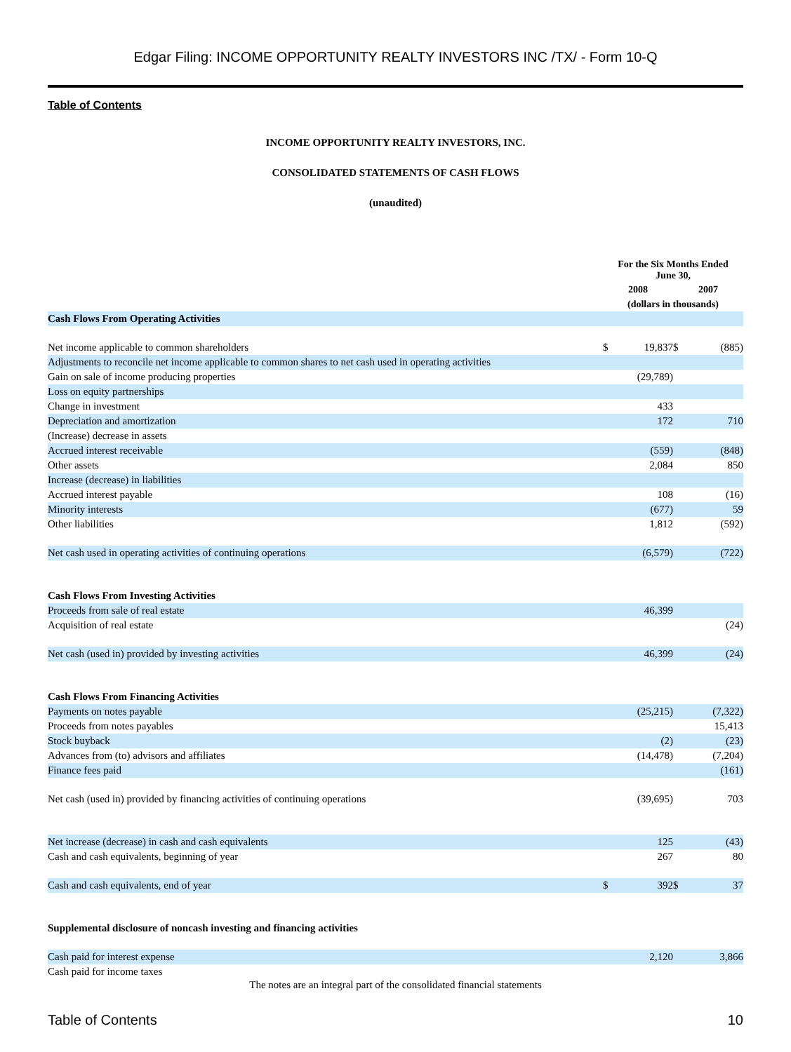Edgar Filing: INCOME OPPORTUNITY REALTY INVESTORS INC /TX/ - Form 10-Q
Table of Contents
INCOME OPPORTUNITY REALTY INVESTORS, INC.
CONSOLIDATED STATEMENTS OF CASH FLOWS
(unaudited)
| | For the Six Months Ended June 30, | | | |
| | 2008 | | 2007 | |
| | (dollars in thousands) | | | |
| Cash Flows From Operating Activities | | | | |
| Net income applicable to common shareholders | $ | 19,837 | $ | (885) |
| Adjustments to reconcile net income applicable to common shares to net cash used in operating activities | | | | |
| Gain on sale of income producing properties | | (29,789) | | |
| Loss on equity partnerships | | | | |
| Change in investment | | 433 | | |
| Depreciation and amortization | | 172 | | 710 |
| (Increase) decrease in assets | | | | |
| Accrued interest receivable | | (559) | | (848) |
| Other assets | | 2,084 | | 850 |
| Increase (decrease) in liabilities | | | | |
| Accrued interest payable | | 108 | | (16) |
| Minority interests | | (677) | | 59 |
| Other liabilities | | 1,812 | | (592) |
| Net cash used in operating activities of continuing operations | | (6,579) | | (722) |
| Cash Flows From Investing Activities | | | | |
| Proceeds from sale of real estate | | 46,399 | | |
| Acquisition of real estate | | | | (24) |
| Net cash (used in) provided by investing activities | | 46,399 | | (24) |
| Cash Flows From Financing Activities | | | | |
| Payments on notes payable | | (25,215) | | (7,322) |
| Proceeds from notes payables | | | | 15,413 |
| Stock buyback | | (2) | | (23) |
| Advances from (to) advisors and affiliates | | (14,478) | | (7,204) |
| Finance fees paid | | | | (161) |
| Net cash (used in) provided by financing activities of continuing operations | | (39,695) | | 703 |
| Net increase (decrease) in cash and cash equivalents | | 125 | | (43) |
| Cash and cash equivalents, beginning of year | | 267 | | 80 |
| Cash and cash equivalents, end of year | $ | 392 | $ | 37 |
| Supplemental disclosure of noncash investing and financing activities | | | | |
| Cash paid for interest expense | | 2,120 | | 3,866 |
| Cash paid for income taxes | | | | |
The notes are an integral part of the consolidated financial statements
Table of Contents 10